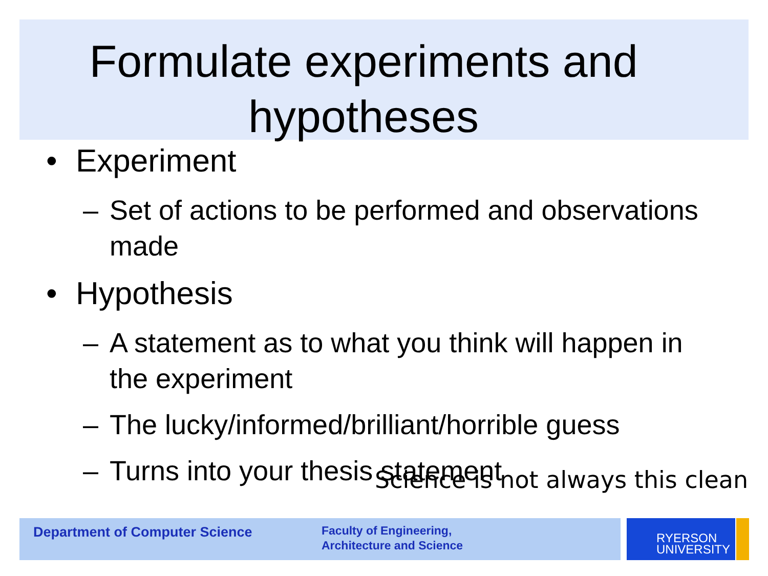Formulate experiments and
hypotheses
• Experiment
– Set of actions to be performed and observations made
• Hypothesis
– A statement as to what you think will happen in the experiment
– The lucky/informed/brilliant/horrible guess
– Turns into your thesis statement
Science is not always this clean
Department of Computer Science
Faculty of Engineering,
Architecture and Science
RYERSON
UNIVERSITY